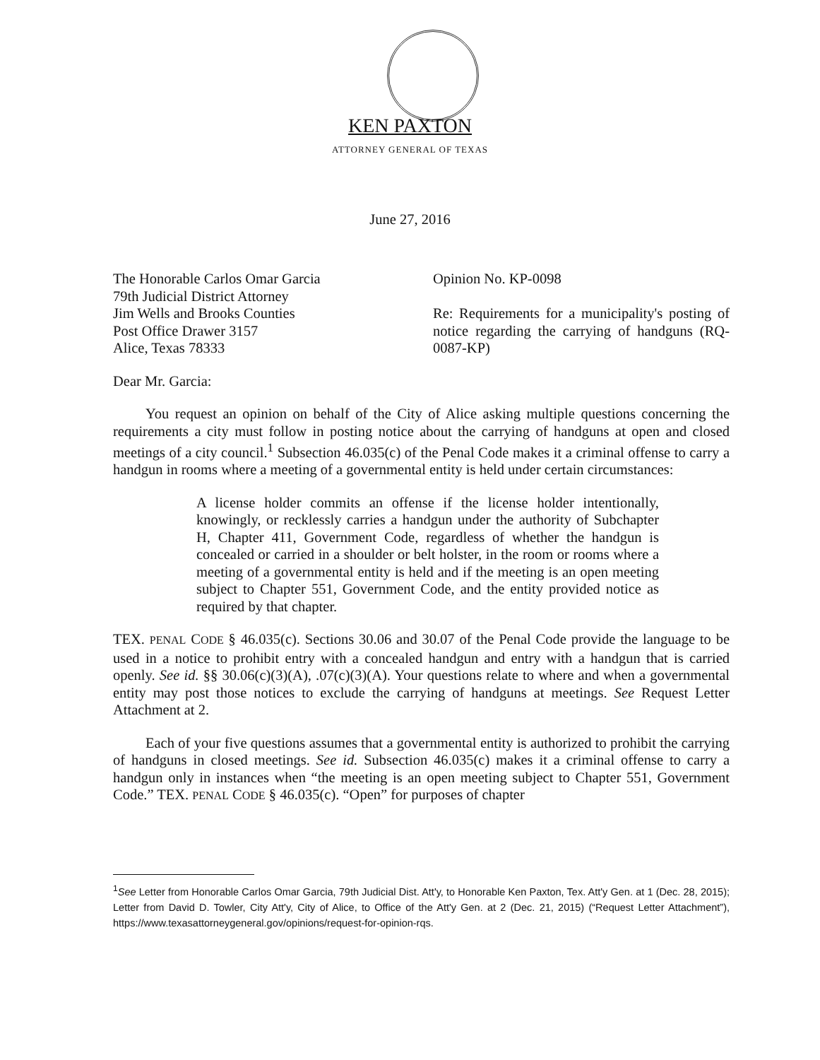KEN PAXTON
ATTORNEY GENERAL OF TEXAS
June 27, 2016
The Honorable Carlos Omar Garcia
79th Judicial District Attorney
Jim Wells and Brooks Counties
Post Office Drawer 3157
Alice, Texas 78333
Opinion No. KP-0098
Re: Requirements for a municipality's posting of notice regarding the carrying of handguns (RQ-0087-KP)
Dear Mr. Garcia:
You request an opinion on behalf of the City of Alice asking multiple questions concerning the requirements a city must follow in posting notice about the carrying of handguns at open and closed meetings of a city council.<sup>1</sup> Subsection 46.035(c) of the Penal Code makes it a criminal offense to carry a handgun in rooms where a meeting of a governmental entity is held under certain circumstances:
A license holder commits an offense if the license holder intentionally, knowingly, or recklessly carries a handgun under the authority of Subchapter H, Chapter 411, Government Code, regardless of whether the handgun is concealed or carried in a shoulder or belt holster, in the room or rooms where a meeting of a governmental entity is held and if the meeting is an open meeting subject to Chapter 551, Government Code, and the entity provided notice as required by that chapter.
TEX. PENAL CODE § 46.035(c). Sections 30.06 and 30.07 of the Penal Code provide the language to be used in a notice to prohibit entry with a concealed handgun and entry with a handgun that is carried openly. See id. §§ 30.06(c)(3)(A), .07(c)(3)(A). Your questions relate to where and when a governmental entity may post those notices to exclude the carrying of handguns at meetings. See Request Letter Attachment at 2.
Each of your five questions assumes that a governmental entity is authorized to prohibit the carrying of handguns in closed meetings. See id. Subsection 46.035(c) makes it a criminal offense to carry a handgun only in instances when “the meeting is an open meeting subject to Chapter 551, Government Code.” TEX. PENAL CODE § 46.035(c). “Open” for purposes of chapter
<sup>1</sup> See Letter from Honorable Carlos Omar Garcia, 79th Judicial Dist. Att'y, to Honorable Ken Paxton, Tex. Att'y Gen. at 1 (Dec. 28, 2015); Letter from David D. Towler, City Att'y, City of Alice, to Office of the Att'y Gen. at 2 (Dec. 21, 2015) (“Request Letter Attachment”), https://www.texasattorneygeneral.gov/opinions/request-for-opinion-rqs.